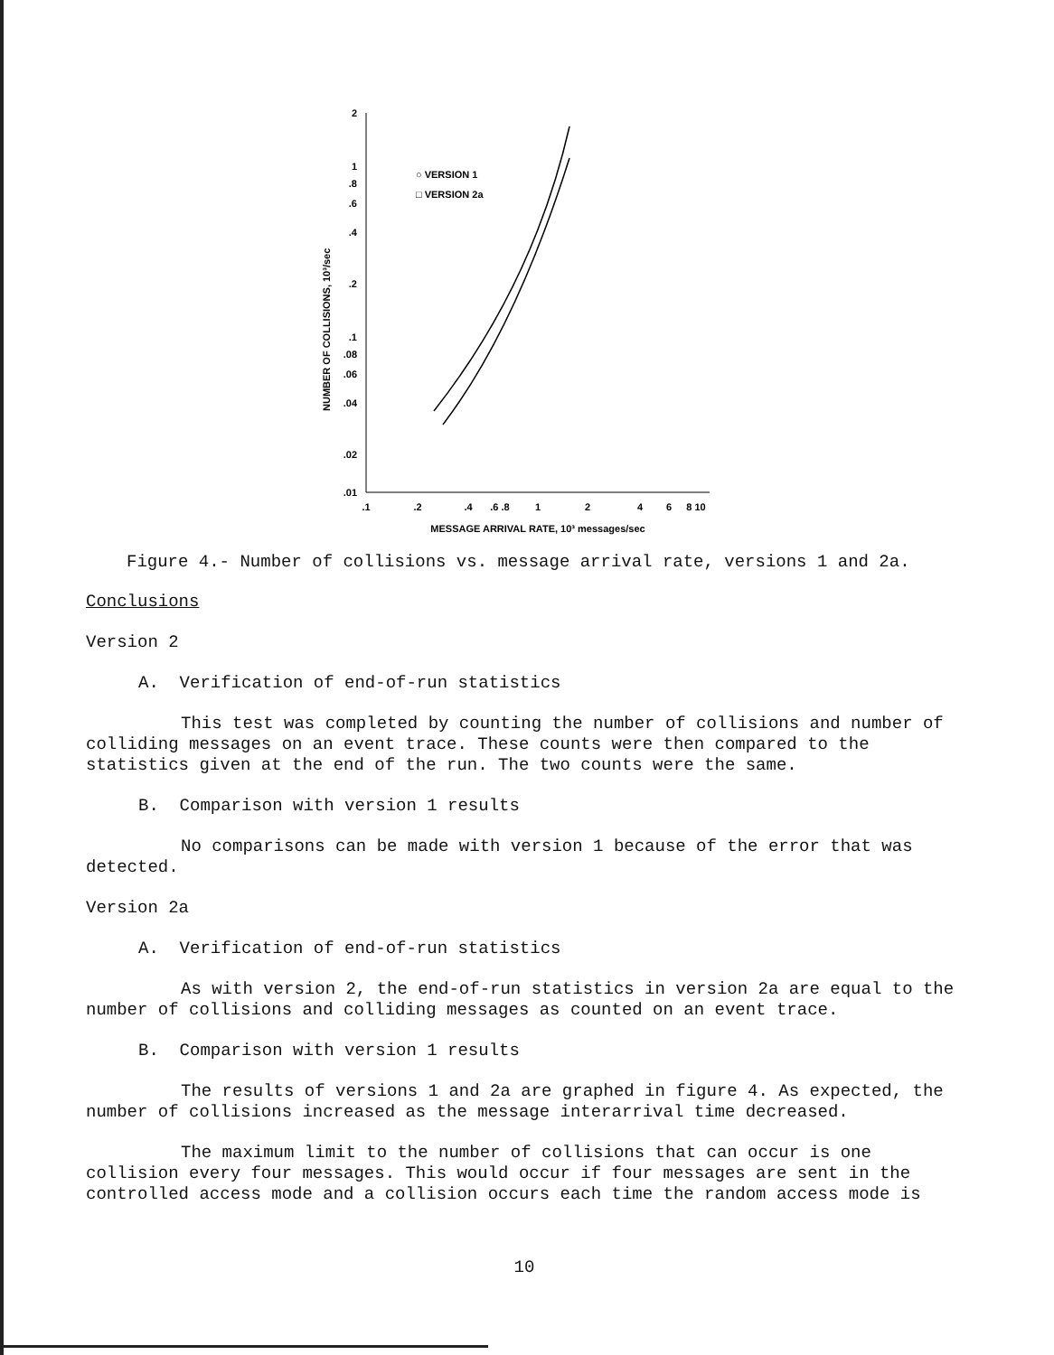2
1
.8
.6
.4
.2
.1
.08
.06
.04
.02
.01
.1
.2
.4
.6 .8
1
2
4
6
8 10
MESSAGE ARRIVAL RATE, 10³ messages/sec
NUMBER OF COLLISIONS, 10³/sec
○ VERSION 1
□ VERSION 2a
Figure 4.- Number of collisions vs. message arrival rate, versions 1 and 2a.
Conclusions
Version 2
A. Verification of end-of-run statistics
This test was completed by counting the number of collisions and number of colliding messages on an event trace. These counts were then compared to the statistics given at the end of the run. The two counts were the same.
B. Comparison with version 1 results
No comparisons can be made with version 1 because of the error that was detected.
Version 2a
A. Verification of end-of-run statistics
As with version 2, the end-of-run statistics in version 2a are equal to the number of collisions and colliding messages as counted on an event trace.
B. Comparison with version 1 results
The results of versions 1 and 2a are graphed in figure 4. As expected, the number of collisions increased as the message interarrival time decreased.
The maximum limit to the number of collisions that can occur is one collision every four messages. This would occur if four messages are sent in the controlled access mode and a collision occurs each time the random access mode is
10